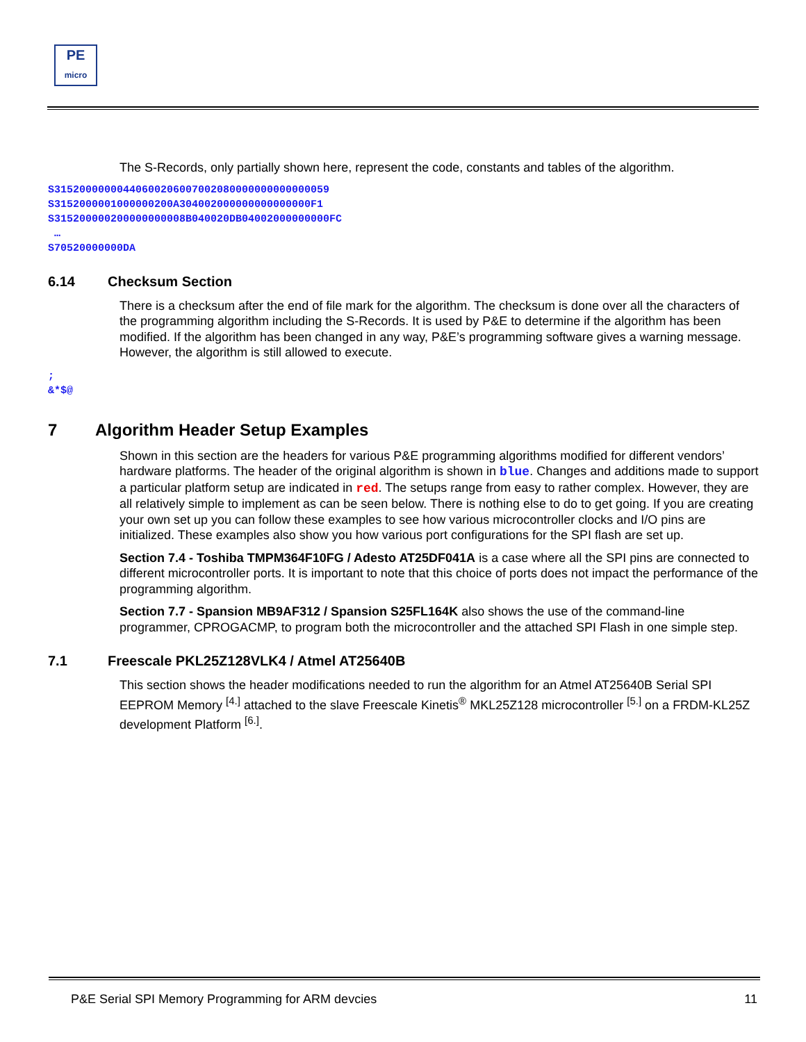PE
micro
The S-Records, only partially shown here, represent the code, constants and tables of the algorithm.
S31520000000440600206007002080000000000000059
S3152000001000000200A304002000000000000000F1
S315200000200000000008B040020DB04002000000000FC
…
S70520000000DA
6.14 Checksum Section
There is a checksum after the end of file mark for the algorithm. The checksum is done over all the characters of the programming algorithm including the S-Records. It is used by P&E to determine if the algorithm has been modified. If the algorithm has been changed in any way, P&E’s programming software gives a warning message. However, the algorithm is still allowed to execute.
;
&*$@
7 Algorithm Header Setup Examples
Shown in this section are the headers for various P&E programming algorithms modified for different vendors’ hardware platforms. The header of the original algorithm is shown in blue. Changes and additions made to support a particular platform setup are indicated in red. The setups range from easy to rather complex. However, they are all relatively simple to implement as can be seen below. There is nothing else to do to get going. If you are creating your own set up you can follow these examples to see how various microcontroller clocks and I/O pins are initialized. These examples also show you how various port configurations for the SPI flash are set up.
Section 7.4 - Toshiba TMPM364F10FG / Adesto AT25DF041A is a case where all the SPI pins are connected to different microcontroller ports. It is important to note that this choice of ports does not impact the performance of the programming algorithm.
Section 7.7 - Spansion MB9AF312 / Spansion S25FL164K also shows the use of the command-line programmer, CPROGACMP, to program both the microcontroller and the attached SPI Flash in one simple step.
7.1 Freescale PKL25Z128VLK4 / Atmel AT25640B
This section shows the header modifications needed to run the algorithm for an Atmel AT25640B Serial SPI EEPROM Memory <sup>[4.]</sup> attached to the slave Freescale Kinetis<sup>®</sup> MKL25Z128 microcontroller <sup>[5.]</sup> on a FRDM-KL25Z development Platform <sup>[6.]</sup>.
P&E Serial SPI Memory Programming for ARM devcies 11